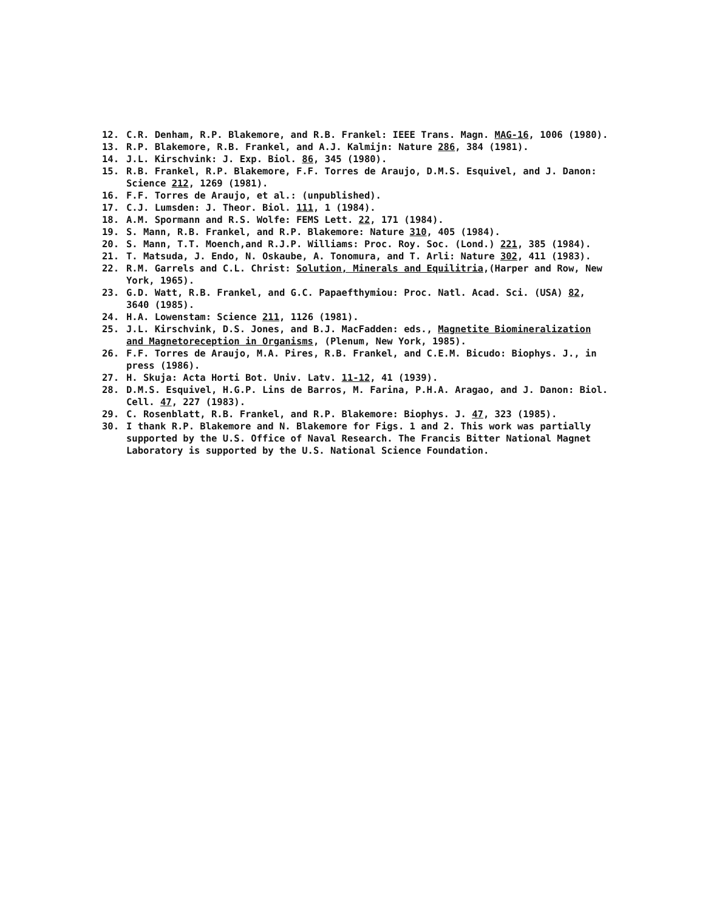12. C.R. Denham, R.P. Blakemore, and R.B. Frankel: IEEE Trans. Magn. MAG-16, 1006 (1980).
13. R.P. Blakemore, R.B. Frankel, and A.J. Kalmijn: Nature 286, 384 (1981).
14. J.L. Kirschvink: J. Exp. Biol. 86, 345 (1980).
15. R.B. Frankel, R.P. Blakemore, F.F. Torres de Araujo, D.M.S. Esquivel, and J. Danon: Science 212, 1269 (1981).
16. F.F. Torres de Araujo, et al.: (unpublished).
17. C.J. Lumsden: J. Theor. Biol. 111, 1 (1984).
18. A.M. Spormann and R.S. Wolfe: FEMS Lett. 22, 171 (1984).
19. S. Mann, R.B. Frankel, and R.P. Blakemore: Nature 310, 405 (1984).
20. S. Mann, T.T. Moench,and R.J.P. Williams: Proc. Roy. Soc. (Lond.) 221, 385 (1984).
21. T. Matsuda, J. Endo, N. Oskaube, A. Tonomura, and T. Arli: Nature 302, 411 (1983).
22. R.M. Garrels and C.L. Christ: Solution, Minerals and Equilitria,(Harper and Row, New York, 1965).
23. G.D. Watt, R.B. Frankel, and G.C. Papaefthymiou: Proc. Natl. Acad. Sci. (USA) 82, 3640 (1985).
24. H.A. Lowenstam: Science 211, 1126 (1981).
25. J.L. Kirschvink, D.S. Jones, and B.J. MacFadden: eds., Magnetite Biomineralization and Magnetoreception in Organisms, (Plenum, New York, 1985).
26. F.F. Torres de Araujo, M.A. Pires, R.B. Frankel, and C.E.M. Bicudo: Biophys. J., in press (1986).
27. H. Skuja: Acta Horti Bot. Univ. Latv. 11-12, 41 (1939).
28. D.M.S. Esquivel, H.G.P. Lins de Barros, M. Farina, P.H.A. Aragao, and J. Danon: Biol. Cell. 47, 227 (1983).
29. C. Rosenblatt, R.B. Frankel, and R.P. Blakemore: Biophys. J. 47, 323 (1985).
30. I thank R.P. Blakemore and N. Blakemore for Figs. 1 and 2. This work was partially supported by the U.S. Office of Naval Research. The Francis Bitter National Magnet Laboratory is supported by the U.S. National Science Foundation.